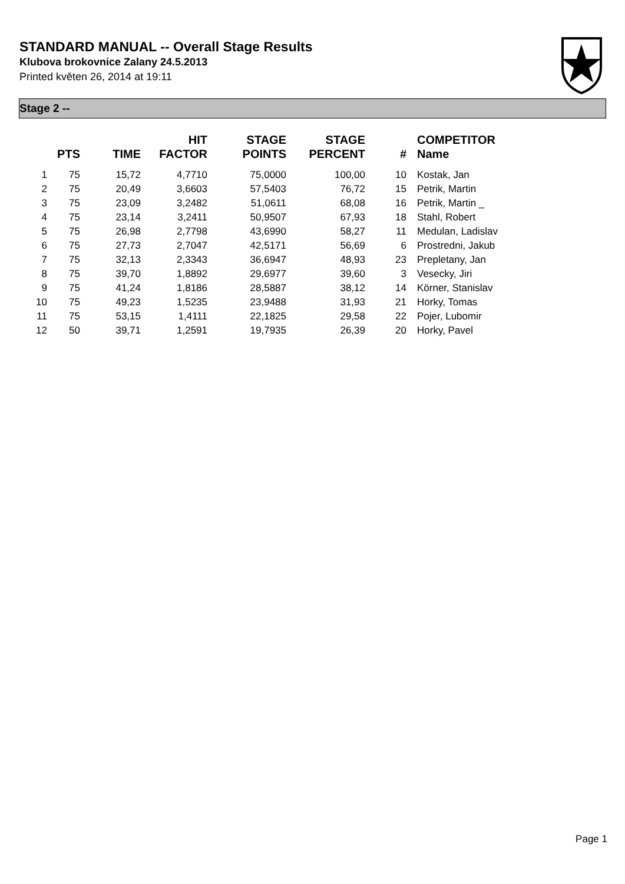STANDARD MANUAL -- Overall Stage Results
Klubova brokovnice Zalany 24.5.2013
Printed květen 26, 2014 at 19:11
Stage 2 --
| | PTS | TIME | HIT FACTOR | STAGE POINTS | STAGE PERCENT | # | COMPETITOR Name |
| --- | --- | --- | --- | --- | --- | --- | --- |
| 1 | 75 | 15,72 | 4,7710 | 75,0000 | 100,00 | 10 | Kostak, Jan |
| 2 | 75 | 20,49 | 3,6603 | 57,5403 | 76,72 | 15 | Petrik, Martin |
| 3 | 75 | 23,09 | 3,2482 | 51,0611 | 68,08 | 16 | Petrik, Martin _ |
| 4 | 75 | 23,14 | 3,2411 | 50,9507 | 67,93 | 18 | Stahl, Robert |
| 5 | 75 | 26,98 | 2,7798 | 43,6990 | 58,27 | 11 | Medulan, Ladislav |
| 6 | 75 | 27,73 | 2,7047 | 42,5171 | 56,69 | 6 | Prostredni, Jakub |
| 7 | 75 | 32,13 | 2,3343 | 36,6947 | 48,93 | 23 | Prepletany, Jan |
| 8 | 75 | 39,70 | 1,8892 | 29,6977 | 39,60 | 3 | Vesecky, Jiri |
| 9 | 75 | 41,24 | 1,8186 | 28,5887 | 38,12 | 14 | Körner, Stanislav |
| 10 | 75 | 49,23 | 1,5235 | 23,9488 | 31,93 | 21 | Horky, Tomas |
| 11 | 75 | 53,15 | 1,4111 | 22,1825 | 29,58 | 22 | Pojer, Lubomir |
| 12 | 50 | 39,71 | 1,2591 | 19,7935 | 26,39 | 20 | Horky, Pavel |
Page 1